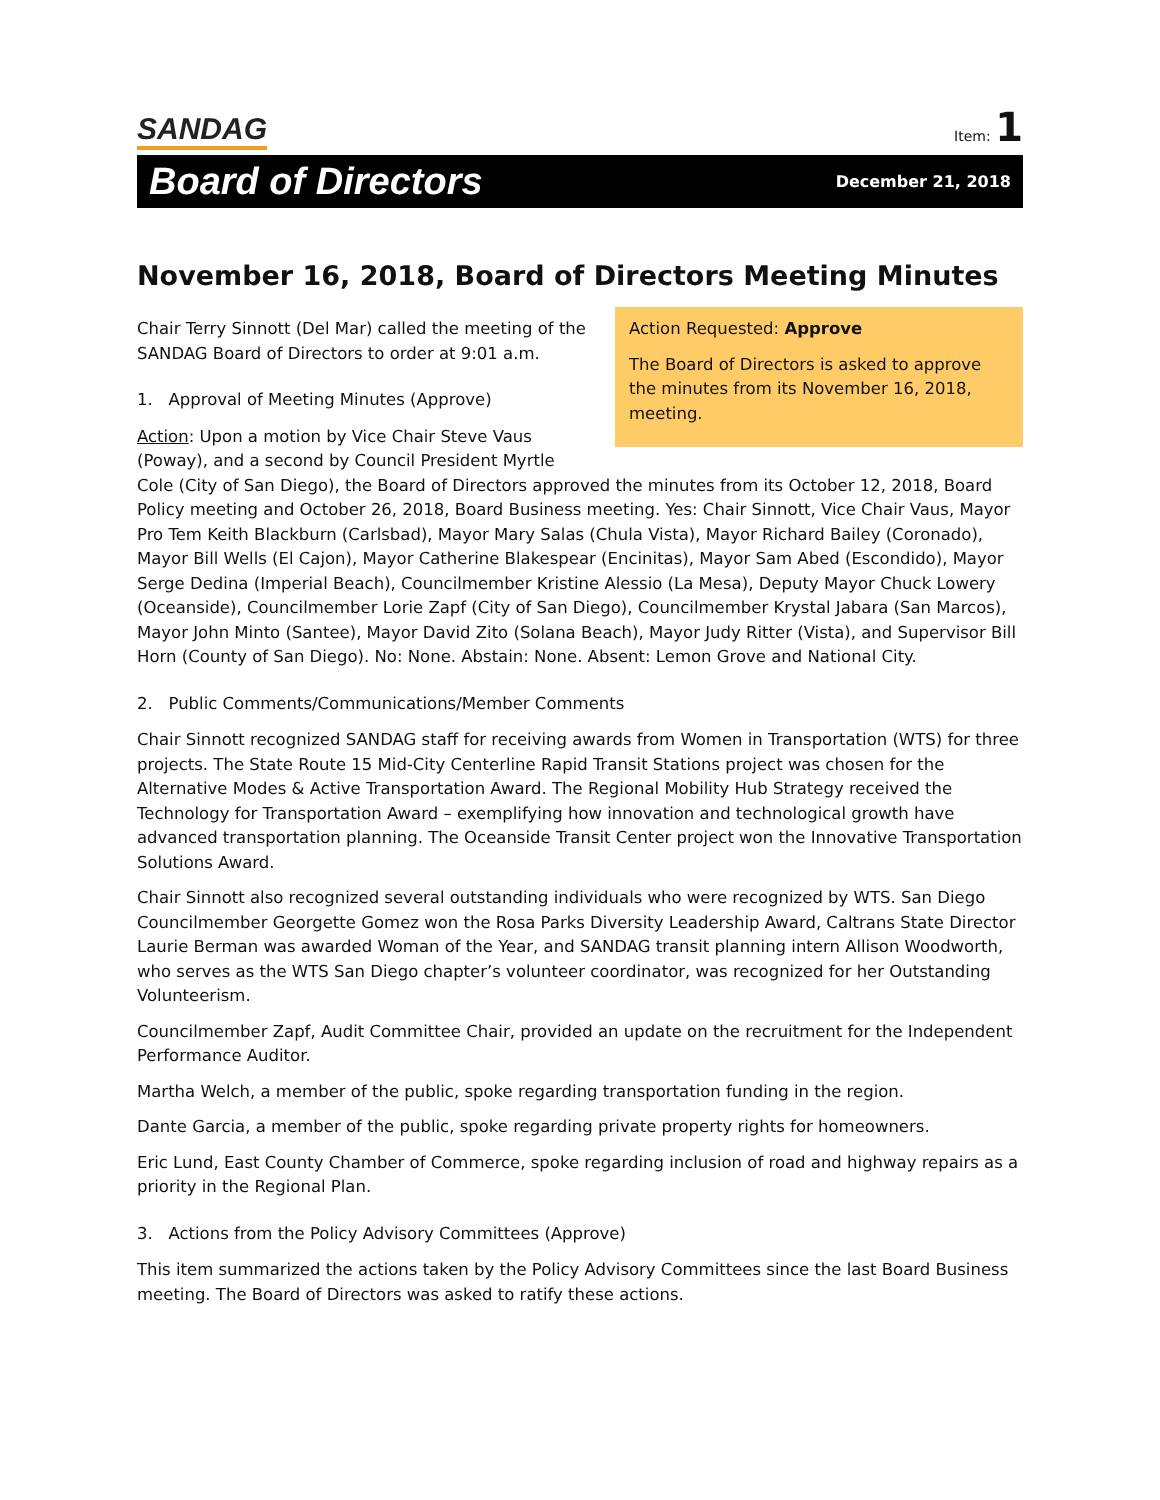SANDAG
Item: 1
Board of Directors
December 21, 2018
November 16, 2018, Board of Directors Meeting Minutes
Action Requested: Approve
The Board of Directors is asked to approve the minutes from its November 16, 2018, meeting.
Chair Terry Sinnott (Del Mar) called the meeting of the SANDAG Board of Directors to order at 9:01 a.m.
1. Approval of Meeting Minutes (Approve)
Action: Upon a motion by Vice Chair Steve Vaus (Poway), and a second by Council President Myrtle Cole (City of San Diego), the Board of Directors approved the minutes from its October 12, 2018, Board Policy meeting and October 26, 2018, Board Business meeting. Yes: Chair Sinnott, Vice Chair Vaus, Mayor Pro Tem Keith Blackburn (Carlsbad), Mayor Mary Salas (Chula Vista), Mayor Richard Bailey (Coronado), Mayor Bill Wells (El Cajon), Mayor Catherine Blakespear (Encinitas), Mayor Sam Abed (Escondido), Mayor Serge Dedina (Imperial Beach), Councilmember Kristine Alessio (La Mesa), Deputy Mayor Chuck Lowery (Oceanside), Councilmember Lorie Zapf (City of San Diego), Councilmember Krystal Jabara (San Marcos), Mayor John Minto (Santee), Mayor David Zito (Solana Beach), Mayor Judy Ritter (Vista), and Supervisor Bill Horn (County of San Diego). No: None. Abstain: None. Absent: Lemon Grove and National City.
2. Public Comments/Communications/Member Comments
Chair Sinnott recognized SANDAG staff for receiving awards from Women in Transportation (WTS) for three projects. The State Route 15 Mid-City Centerline Rapid Transit Stations project was chosen for the Alternative Modes & Active Transportation Award. The Regional Mobility Hub Strategy received the Technology for Transportation Award – exemplifying how innovation and technological growth have advanced transportation planning. The Oceanside Transit Center project won the Innovative Transportation Solutions Award.
Chair Sinnott also recognized several outstanding individuals who were recognized by WTS. San Diego Councilmember Georgette Gomez won the Rosa Parks Diversity Leadership Award, Caltrans State Director Laurie Berman was awarded Woman of the Year, and SANDAG transit planning intern Allison Woodworth, who serves as the WTS San Diego chapter’s volunteer coordinator, was recognized for her Outstanding Volunteerism.
Councilmember Zapf, Audit Committee Chair, provided an update on the recruitment for the Independent Performance Auditor.
Martha Welch, a member of the public, spoke regarding transportation funding in the region.
Dante Garcia, a member of the public, spoke regarding private property rights for homeowners.
Eric Lund, East County Chamber of Commerce, spoke regarding inclusion of road and highway repairs as a priority in the Regional Plan.
3. Actions from the Policy Advisory Committees (Approve)
This item summarized the actions taken by the Policy Advisory Committees since the last Board Business meeting. The Board of Directors was asked to ratify these actions.